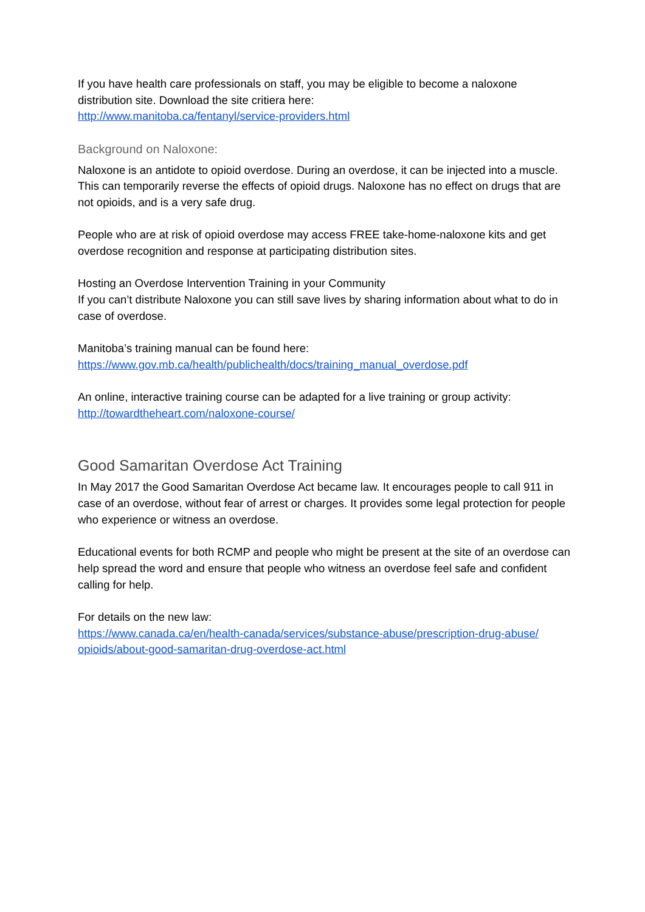If you have health care professionals on staff, you may be eligible to become a naloxone distribution site. Download the site critiera here:
http://www.manitoba.ca/fentanyl/service-providers.html
Background on Naloxone:
Naloxone is an antidote to opioid overdose. During an overdose, it can be injected into a muscle. This can temporarily reverse the effects of opioid drugs. Naloxone has no effect on drugs that are not opioids, and is a very safe drug.
People who are at risk of opioid overdose may access FREE take-home-naloxone kits and get overdose recognition and response at participating distribution sites.
Hosting an Overdose Intervention Training in your Community
If you can’t distribute Naloxone you can still save lives by sharing information about what to do in case of overdose.
Manitoba’s training manual can be found here:
https://www.gov.mb.ca/health/publichealth/docs/training_manual_overdose.pdf
An online, interactive training course can be adapted for a live training or group activity:
http://towardtheheart.com/naloxone-course/
Good Samaritan Overdose Act Training
In May 2017 the Good Samaritan Overdose Act became law. It encourages people to call 911 in case of an overdose, without fear of arrest or charges. It provides some legal protection for people who experience or witness an overdose.
Educational events for both RCMP and people who might be present at the site of an overdose can help spread the word and ensure that people who witness an overdose feel safe and confident calling for help.
For details on the new law:
https://www.canada.ca/en/health-canada/services/substance-abuse/prescription-drug-abuse/ opioids/about-good-samaritan-drug-overdose-act.html